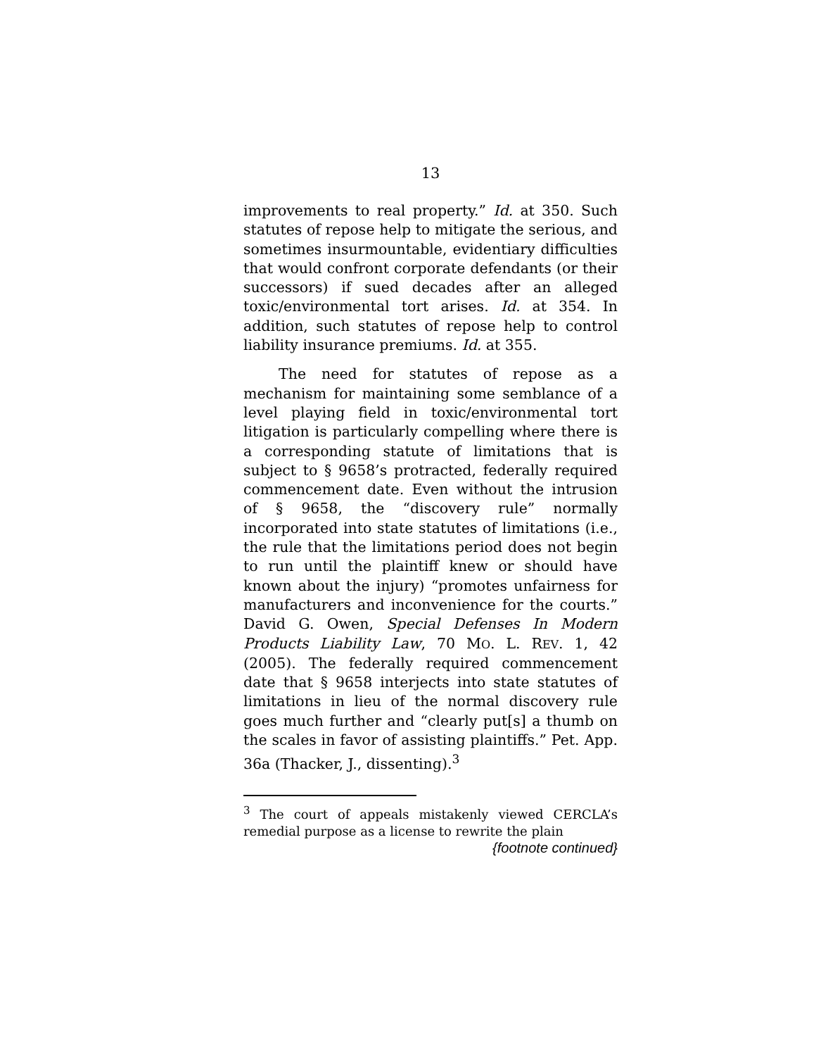13
improvements to real property.” Id. at 350. Such statutes of repose help to mitigate the serious, and sometimes insurmountable, evidentiary difficulties that would confront corporate defendants (or their successors) if sued decades after an alleged toxic/environmental tort arises. Id. at 354. In addition, such statutes of repose help to control liability insurance premiums. Id. at 355.
The need for statutes of repose as a mechanism for maintaining some semblance of a level playing field in toxic/environmental tort litigation is particularly compelling where there is a corresponding statute of limitations that is subject to § 9658’s protracted, federally required commencement date. Even without the intrusion of § 9658, the “discovery rule” normally incorporated into state statutes of limitations (i.e., the rule that the limitations period does not begin to run until the plaintiff knew or should have known about the injury) “promotes unfairness for manufacturers and inconvenience for the courts.” David G. Owen, Special Defenses In Modern Products Liability Law, 70 MO. L. REV. 1, 42 (2005). The federally required commencement date that § 9658 interjects into state statutes of limitations in lieu of the normal discovery rule goes much further and “clearly put[s] a thumb on the scales in favor of assisting plaintiffs.” Pet. App. 36a (Thacker, J., dissenting).<sup>3</sup>
<sup>3</sup> The court of appeals mistakenly viewed CERCLA’s remedial purpose as a license to rewrite the plain
{footnote continued}